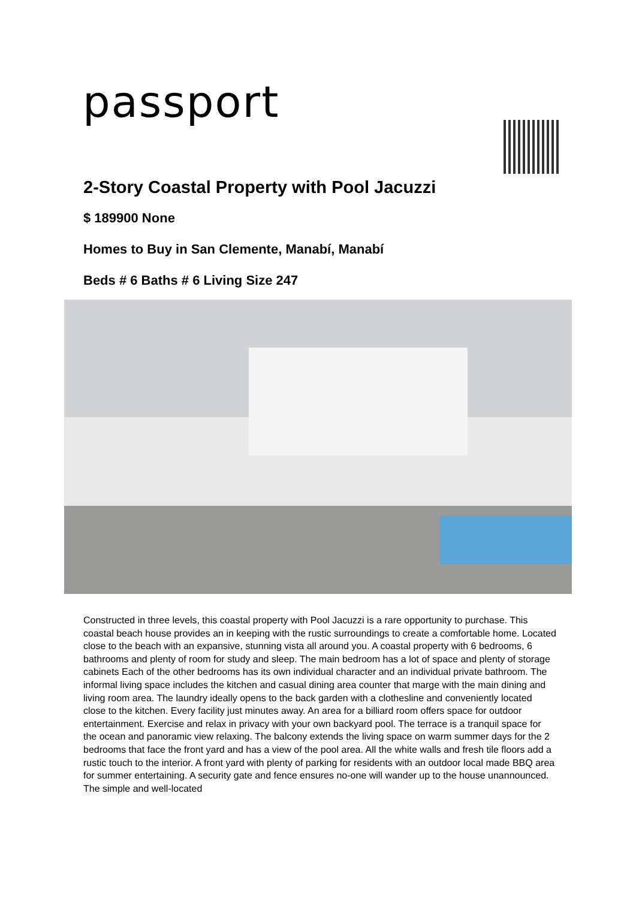passport
2-Story Coastal Property with Pool Jacuzzi
$ 189900 None
Homes to Buy in San Clemente, Manabí, Manabí
Beds # 6 Baths # 6 Living Size 247
Constructed in three levels, this coastal property with Pool Jacuzzi is a rare opportunity to purchase. This coastal beach house provides an in keeping with the rustic surroundings to create a comfortable home. Located close to the beach with an expansive, stunning vista all around you. A coastal property with 6 bedrooms, 6 bathrooms and plenty of room for study and sleep. The main bedroom has a lot of space and plenty of storage cabinets Each of the other bedrooms has its own individual character and an individual private bathroom. The informal living space includes the kitchen and casual dining area counter that marge with the main dining and living room area. The laundry ideally opens to the back garden with a clothesline and conveniently located close to the kitchen. Every facility just minutes away. An area for a billiard room offers space for outdoor entertainment. Exercise and relax in privacy with your own backyard pool. The terrace is a tranquil space for the ocean and panoramic view relaxing. The balcony extends the living space on warm summer days for the 2 bedrooms that face the front yard and has a view of the pool area. All the white walls and fresh tile floors add a rustic touch to the interior. A front yard with plenty of parking for residents with an outdoor local made BBQ area for summer entertaining. A security gate and fence ensures no-one will wander up to the house unannounced. The simple and well-located